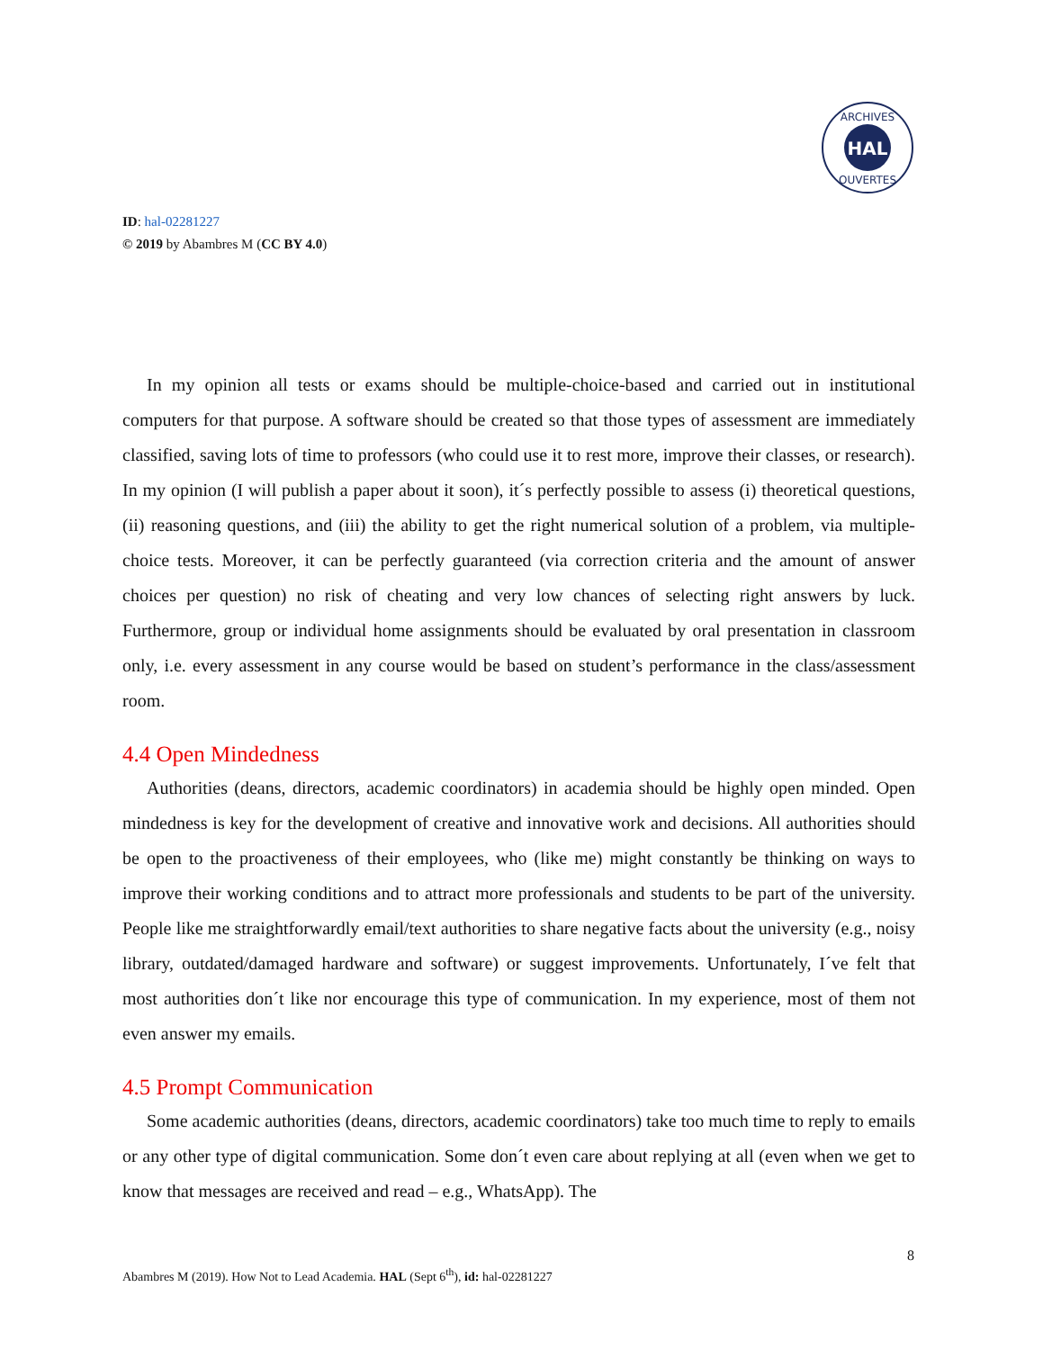HAL
ARCHIVES
OUVERTES
ID: hal-02281227
© 2019 by Abambres M (CC BY 4.0)
In my opinion all tests or exams should be multiple-choice-based and carried out in institutional computers for that purpose. A software should be created so that those types of assessment are immediately classified, saving lots of time to professors (who could use it to rest more, improve their classes, or research). In my opinion (I will publish a paper about it soon), it´s perfectly possible to assess (i) theoretical questions, (ii) reasoning questions, and (iii) the ability to get the right numerical solution of a problem, via multiple-choice tests. Moreover, it can be perfectly guaranteed (via correction criteria and the amount of answer choices per question) no risk of cheating and very low chances of selecting right answers by luck. Furthermore, group or individual home assignments should be evaluated by oral presentation in classroom only, i.e. every assessment in any course would be based on student’s performance in the class/assessment room.
4.4 Open Mindedness
Authorities (deans, directors, academic coordinators) in academia should be highly open minded. Open mindedness is key for the development of creative and innovative work and decisions. All authorities should be open to the proactiveness of their employees, who (like me) might constantly be thinking on ways to improve their working conditions and to attract more professionals and students to be part of the university. People like me straightforwardly email/text authorities to share negative facts about the university (e.g., noisy library, outdated/damaged hardware and software) or suggest improvements. Unfortunately, I´ve felt that most authorities don´t like nor encourage this type of communication. In my experience, most of them not even answer my emails.
4.5 Prompt Communication
Some academic authorities (deans, directors, academic coordinators) take too much time to reply to emails or any other type of digital communication. Some don´t even care about replying at all (even when we get to know that messages are received and read – e.g., WhatsApp). The
8
Abambres M (2019). How Not to Lead Academia. HAL (Sept 6<sup>th</sup>), id: hal-02281227